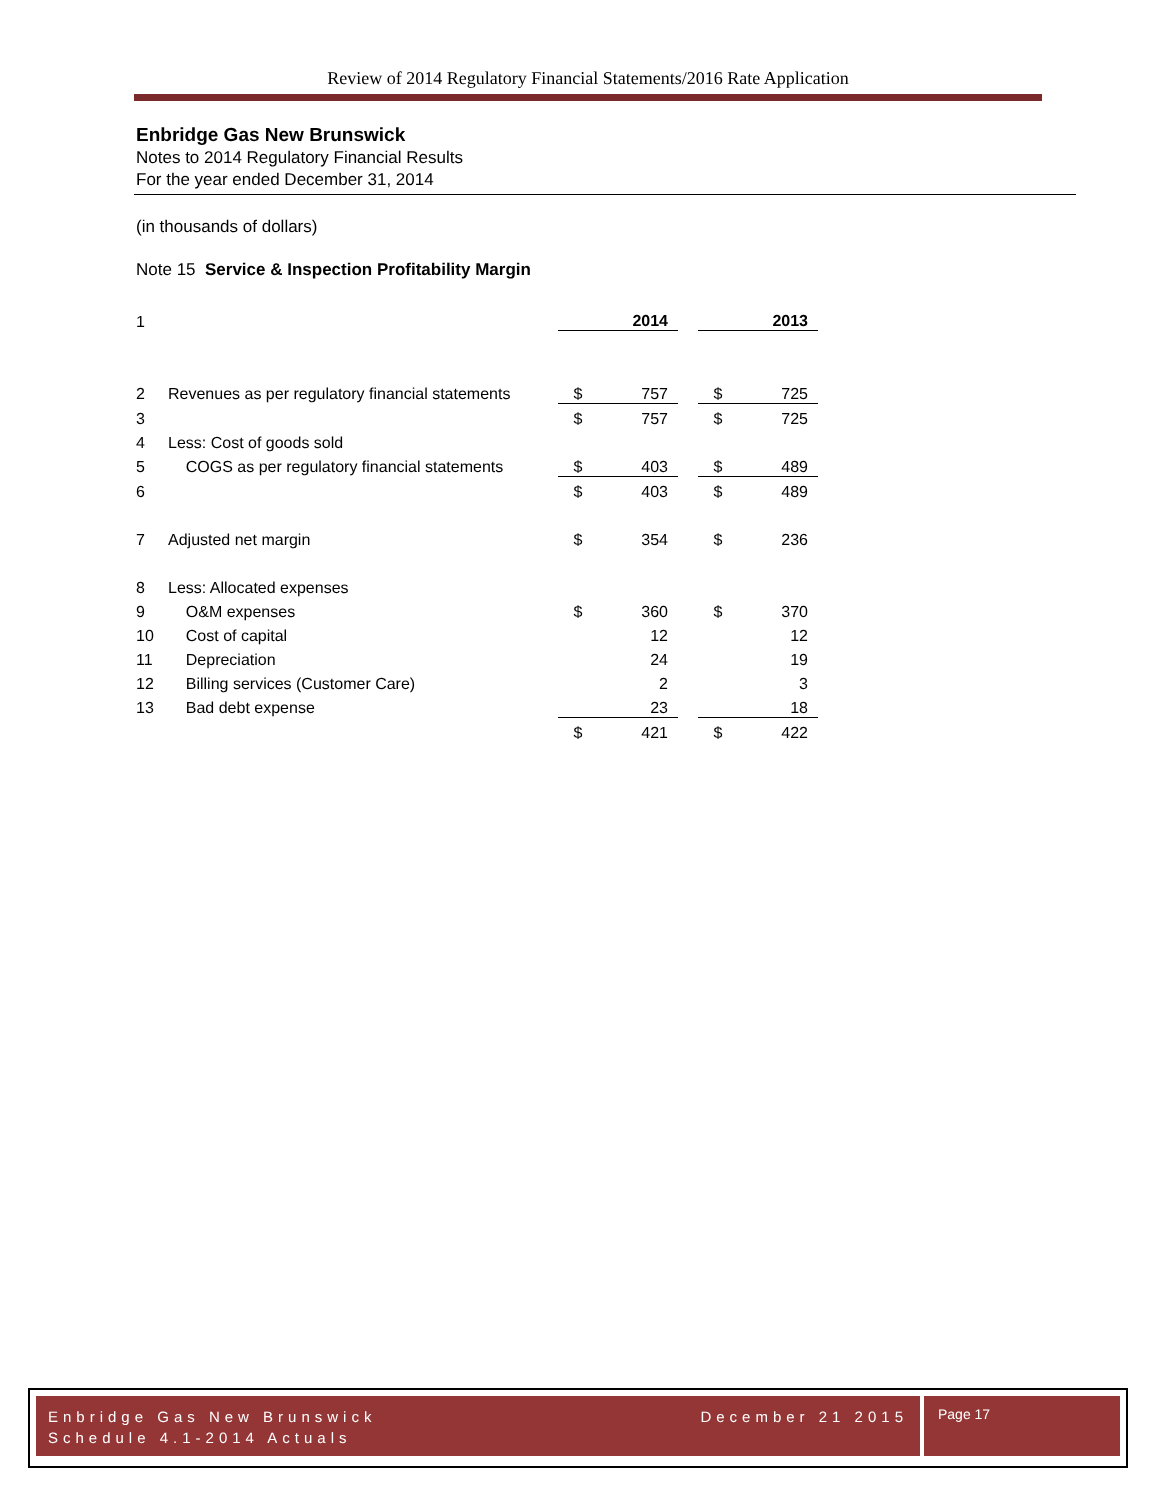Review of 2014 Regulatory Financial Statements/2016 Rate Application
Enbridge Gas New Brunswick
Notes to 2014 Regulatory Financial Results
For the year ended December 31, 2014
(in thousands of dollars)
Note 15 Service & Inspection Profitability Margin
| 1 | | | 2014 | | | 2013 |
| 2 | Revenues as per regulatory financial statements | $ | 757 | | $ | 725 |
| 3 | | $ | 757 | | $ | 725 |
| 4 | Less: Cost of goods sold | | | | | |
| 5 | COGS as per regulatory financial statements | $ | 403 | | $ | 489 |
| 6 | | $ | 403 | | $ | 489 |
| 7 | Adjusted net margin | $ | 354 | | $ | 236 |
| 8 | Less: Allocated expenses | | | | | |
| 9 | O&M expenses | $ | 360 | | $ | 370 |
| 10 | Cost of capital | | 12 | | | 12 |
| 11 | Depreciation | | 24 | | | 19 |
| 12 | Billing services (Customer Care) | | 2 | | | 3 |
| 13 | Bad debt expense | | 23 | | | 18 |
| | | $ | 421 | | $ | 422 |
Enbridge Gas New Brunswick December 21 2015
Schedule 4.1-2014 Actuals
Page 17